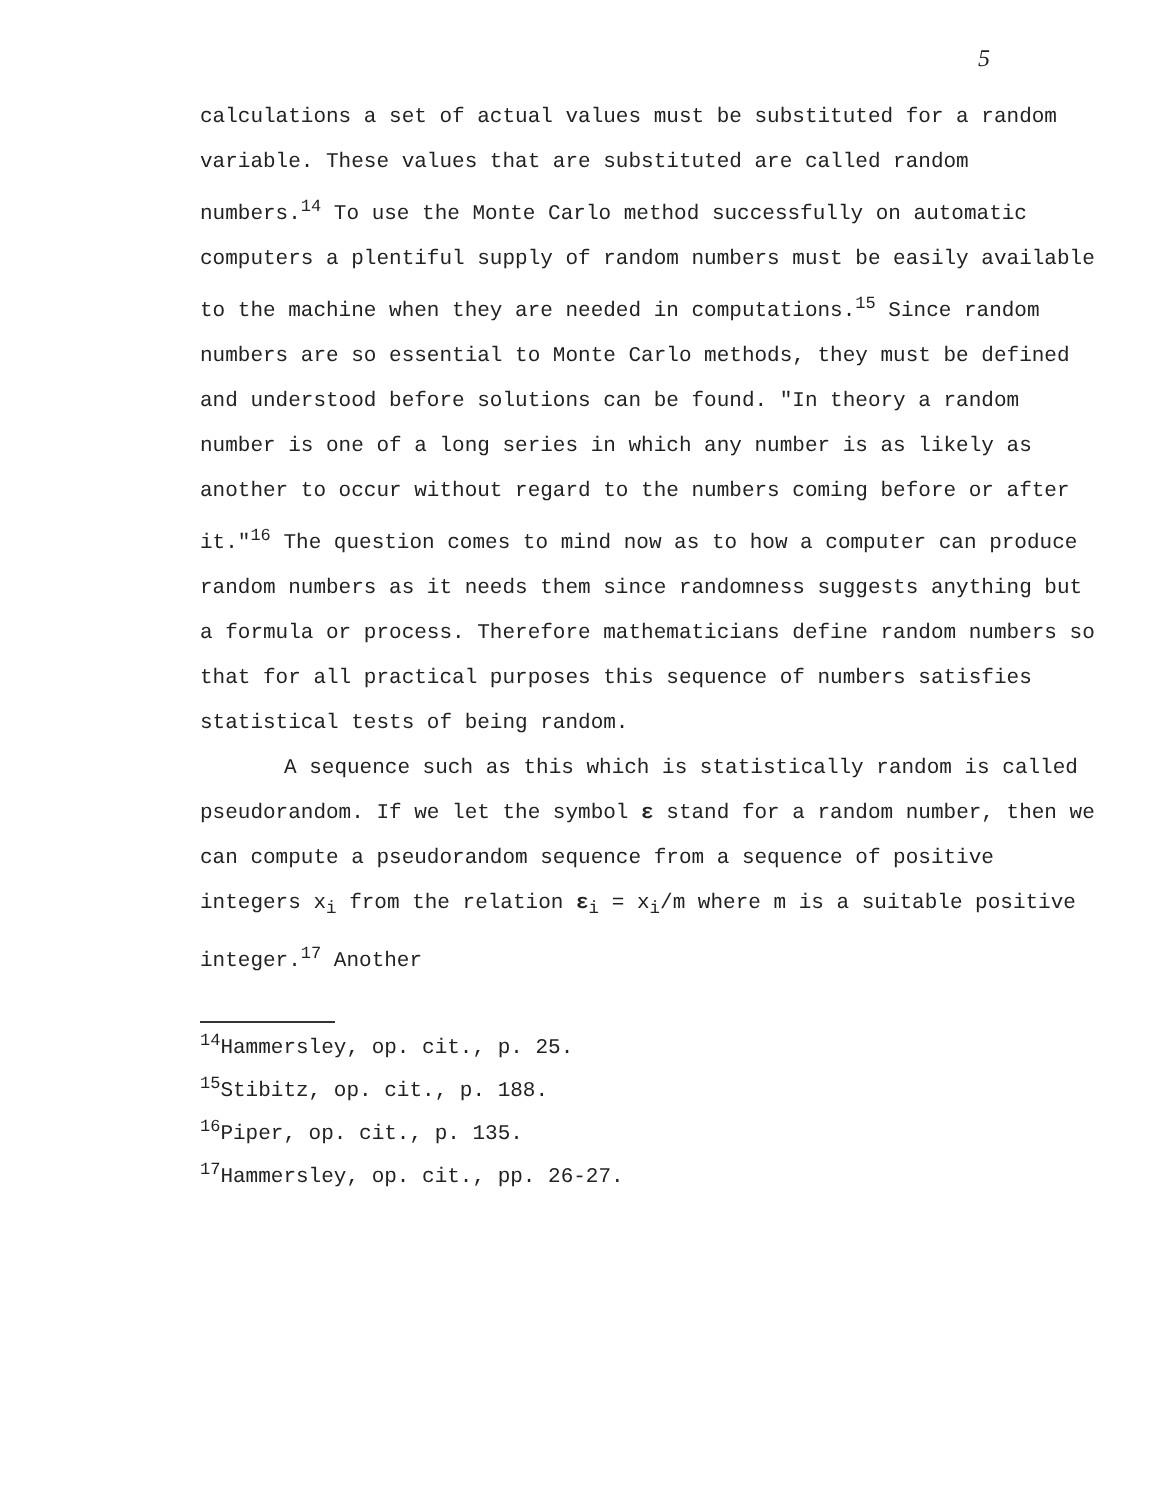5
calculations a set of actual values must be substituted for a random variable. These values that are substituted are called random numbers.<sup>14</sup> To use the Monte Carlo method successfully on automatic computers a plentiful supply of random numbers must be easily available to the machine when they are needed in computations.<sup>15</sup> Since random numbers are so essential to Monte Carlo methods, they must be defined and understood before solutions can be found. "In theory a random number is one of a long series in which any number is as likely as another to occur without regard to the numbers coming before or after it."<sup>16</sup> The question comes to mind now as to how a computer can produce random numbers as it needs them since randomness suggests anything but a formula or process. Therefore mathematicians define random numbers so that for all practical purposes this sequence of numbers satisfies statistical tests of being random.
A sequence such as this which is statistically random is called pseudorandom. If we let the symbol ε stand for a random number, then we can compute a pseudorandom sequence from a sequence of positive integers x<sub>i</sub> from the relation ε<sub>i</sub> = x<sub>i</sub>/m where m is a suitable positive integer.<sup>17</sup> Another
<sup>14</sup> Hammersley, op. cit., p. 25.
<sup>15</sup> Stibitz, op. cit., p. 188.
<sup>16</sup> Piper, op. cit., p. 135.
<sup>17</sup> Hammersley, op. cit., pp. 26-27.